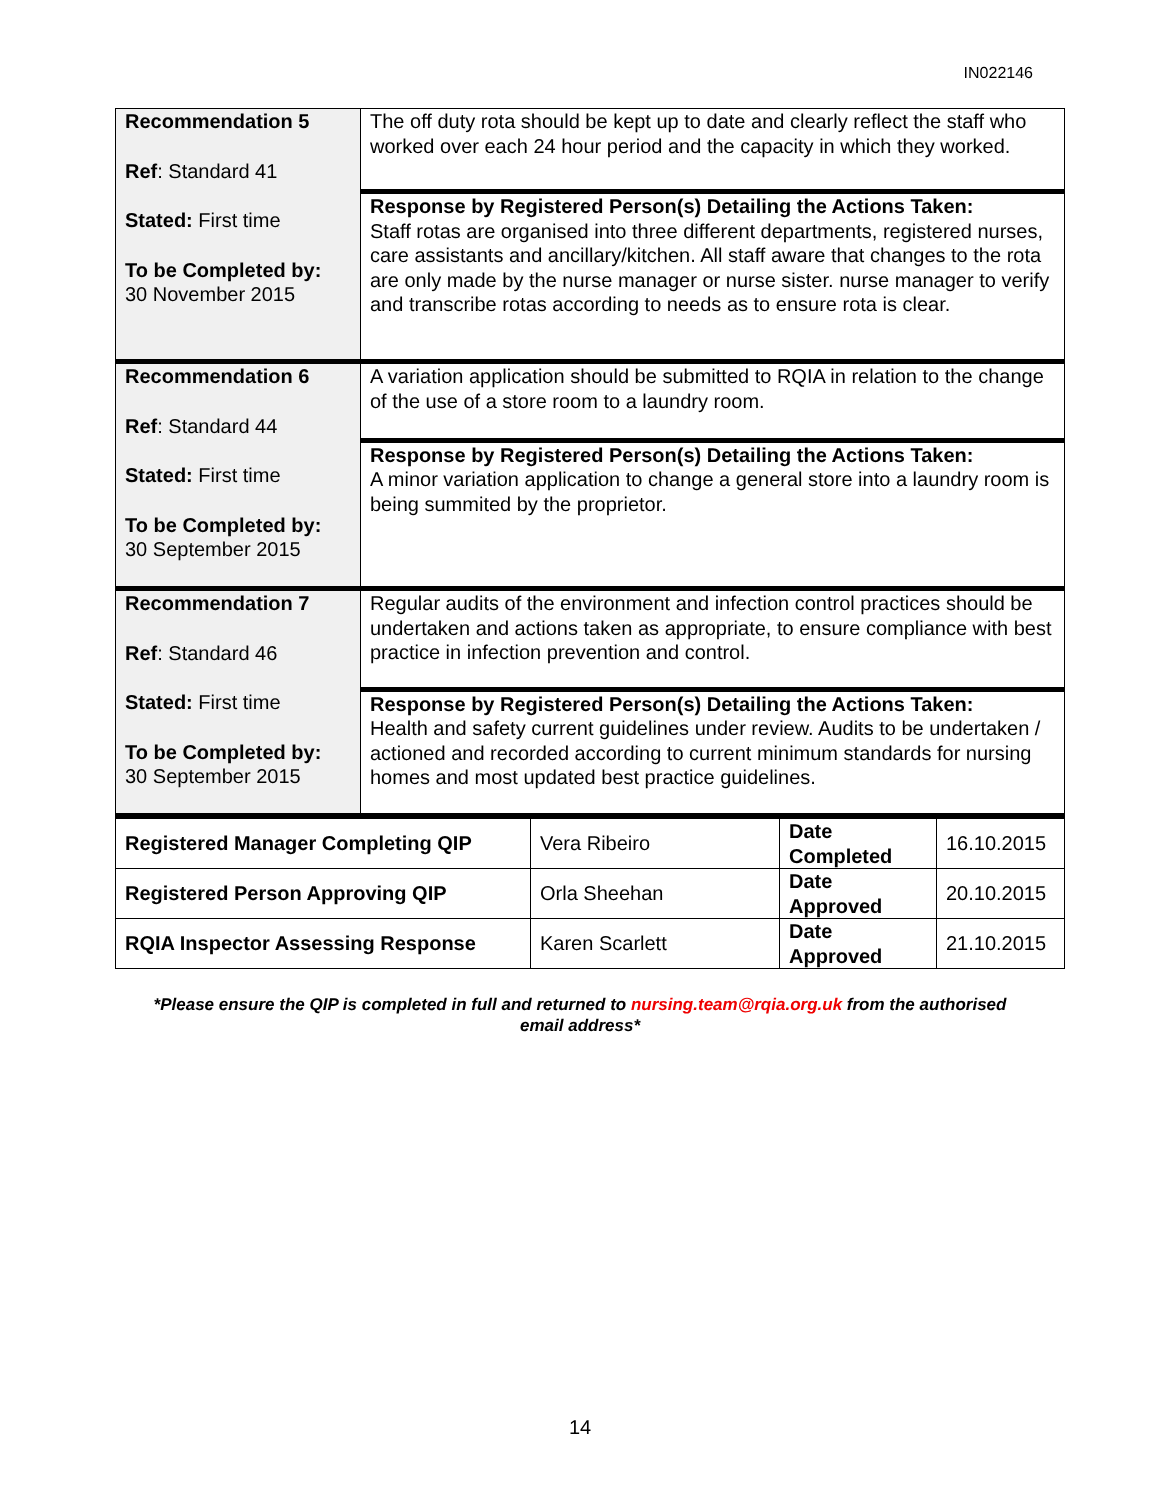IN022146
| Recommendation 5 Ref : Standard 41 Stated: First time To be Completed by: 30 November 2015 | The off duty rota should be kept up to date and clearly reflect the staff who worked over each 24 hour period and the capacity in which they worked. |
| | Response by Registered Person(s) Detailing the Actions Taken: Staff rotas are organised into three different departments, registered nurses, care assistants and ancillary/kitchen. All staff aware that changes to the rota are only made by the nurse manager or nurse sister. nurse manager to verify and transcribe rotas according to needs as to ensure rota is clear. |
| Recommendation 6 Ref : Standard 44 Stated: First time To be Completed by: 30 September 2015 | A variation application should be submitted to RQIA in relation to the change of the use of a store room to a laundry room. |
| | Response by Registered Person(s) Detailing the Actions Taken: A minor variation application to change a general store into a laundry room is being summited by the proprietor. |
| Recommendation 7 Ref : Standard 46 Stated: First time To be Completed by: 30 September 2015 | Regular audits of the environment and infection control practices should be undertaken and actions taken as appropriate, to ensure compliance with best practice in infection prevention and control. |
| | Response by Registered Person(s) Detailing the Actions Taken: Health and safety current guidelines under review. Audits to be undertaken / actioned and recorded according to current minimum standards for nursing homes and most updated best practice guidelines. |
| Registered Manager Completing QIP | Vera Ribeiro | Date Completed | 16.10.2015 |
| Registered Person Approving QIP | Orla Sheehan | Date Approved | 20.10.2015 |
| RQIA Inspector Assessing Response | Karen Scarlett | Date Approved | 21.10.2015 |
*Please ensure the QIP is completed in full and returned to nursing.team@rqia.org.uk from the authorised email address*
14